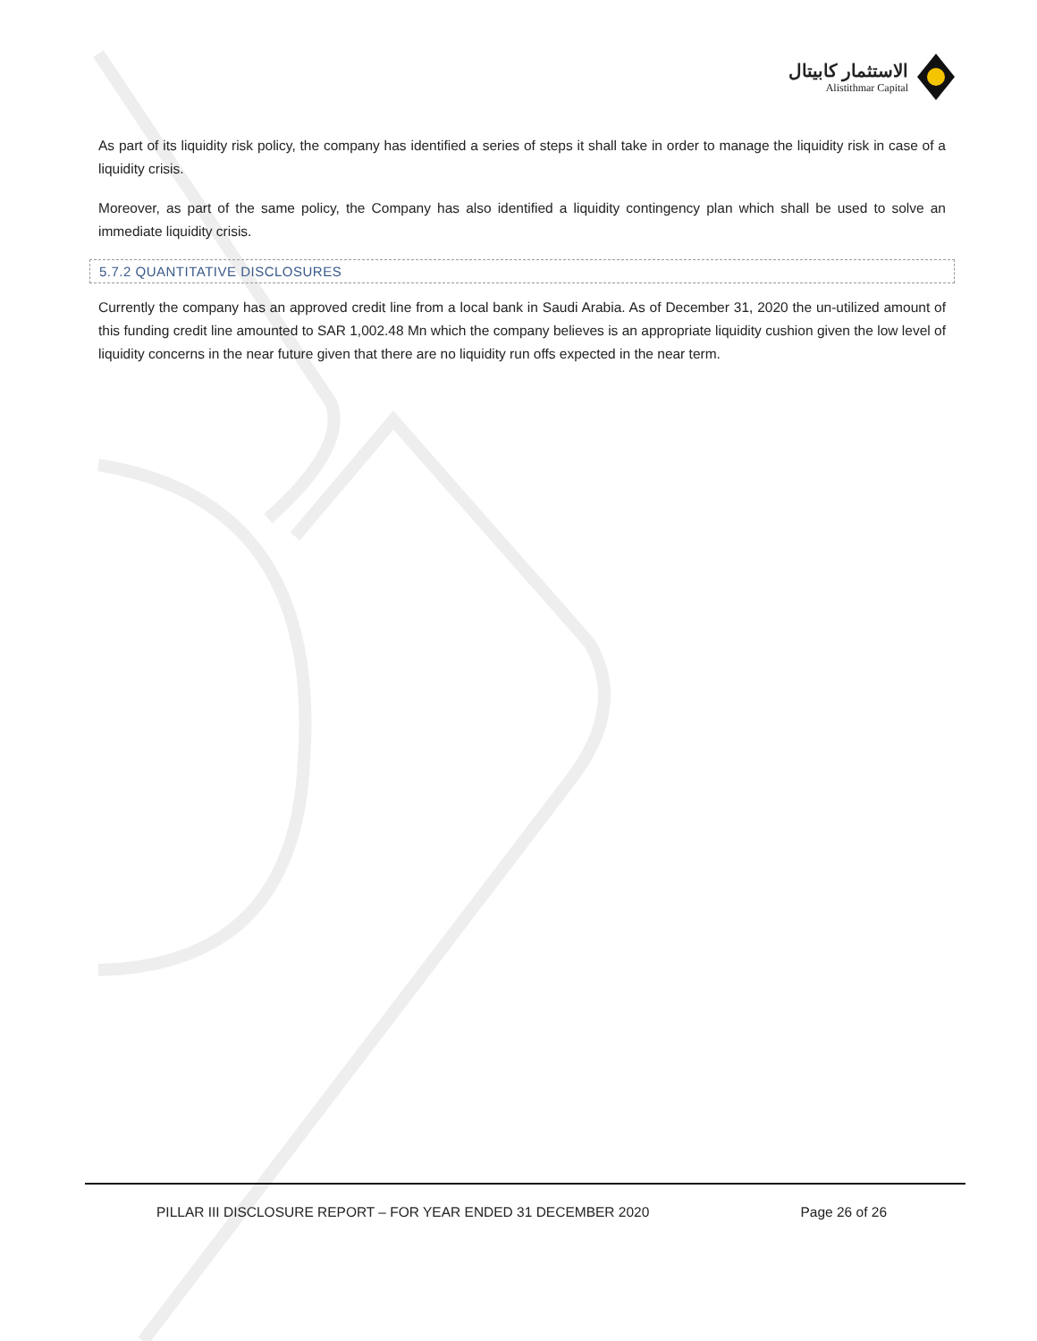الاستثمار كابيتال
Alistithmar Capital
As part of its liquidity risk policy, the company has identified a series of steps it shall take in order to manage the liquidity risk in case of a liquidity crisis.
Moreover, as part of the same policy, the Company has also identified a liquidity contingency plan which shall be used to solve an immediate liquidity crisis.
5.7.2 QUANTITATIVE DISCLOSURES
Currently the company has an approved credit line from a local bank in Saudi Arabia. As of December 31, 2020 the un-utilized amount of this funding credit line amounted to SAR 1,002.48 Mn which the company believes is an appropriate liquidity cushion given the low level of liquidity concerns in the near future given that there are no liquidity run offs expected in the near term.
PILLAR III DISCLOSURE REPORT – FOR YEAR ENDED 31 DECEMBER 2020 Page 26 of 26